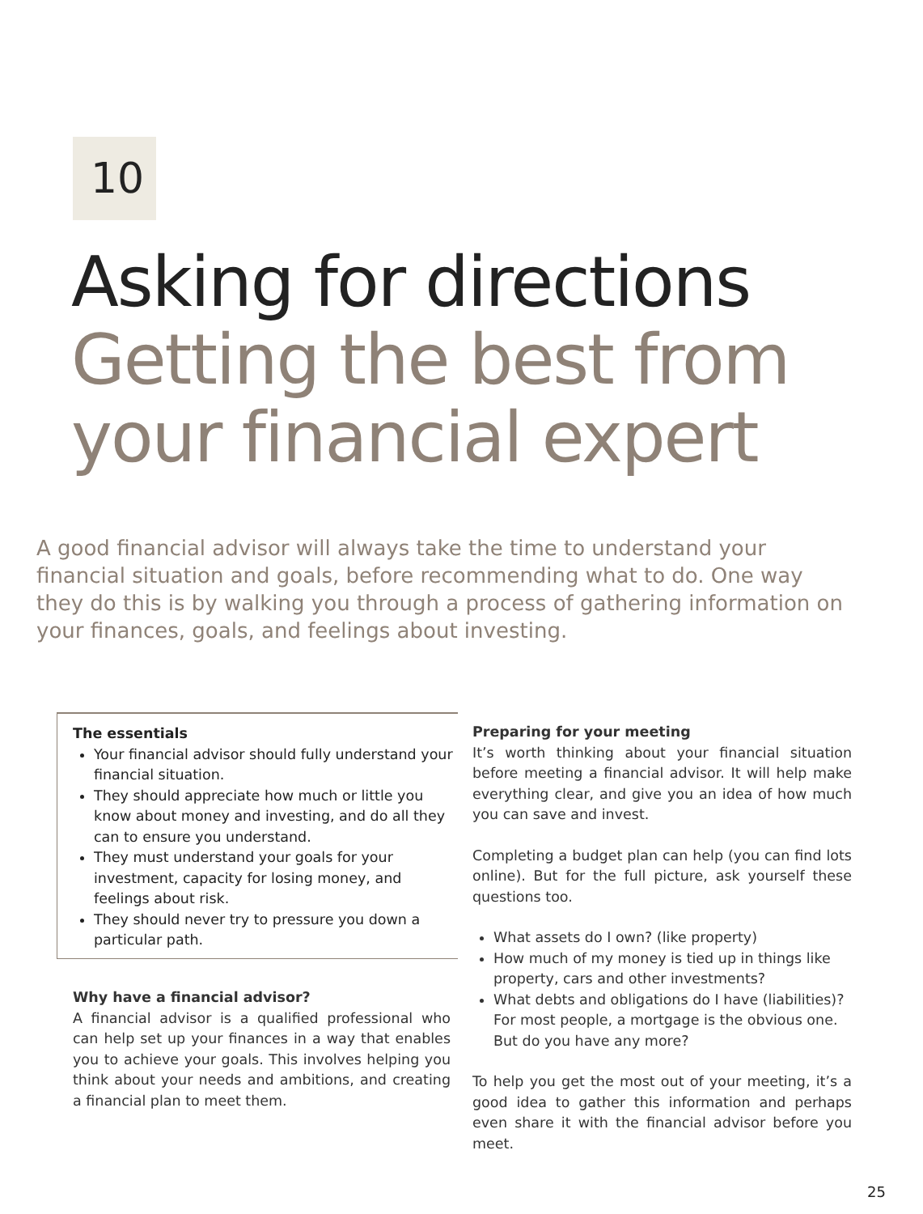10
Asking for directions
Getting the best from
your financial expert
A good financial advisor will always take the time to understand your financial situation and goals, before recommending what to do. One way they do this is by walking you through a process of gathering information on your finances, goals, and feelings about investing.
The essentials
Your financial advisor should fully understand your financial situation.
They should appreciate how much or little you know about money and investing, and do all they can to ensure you understand.
They must understand your goals for your investment, capacity for losing money, and feelings about risk.
They should never try to pressure you down a particular path.
Why have a financial advisor?
A financial advisor is a qualified professional who can help set up your finances in a way that enables you to achieve your goals. This involves helping you think about your needs and ambitions, and creating a financial plan to meet them.
Preparing for your meeting
It’s worth thinking about your financial situation before meeting a financial advisor. It will help make everything clear, and give you an idea of how much you can save and invest.
Completing a budget plan can help (you can find lots online). But for the full picture, ask yourself these questions too.
What assets do I own? (like property)
How much of my money is tied up in things like property, cars and other investments?
What debts and obligations do I have (liabilities)? For most people, a mortgage is the obvious one. But do you have any more?
To help you get the most out of your meeting, it’s a good idea to gather this information and perhaps even share it with the financial advisor before you meet.
25